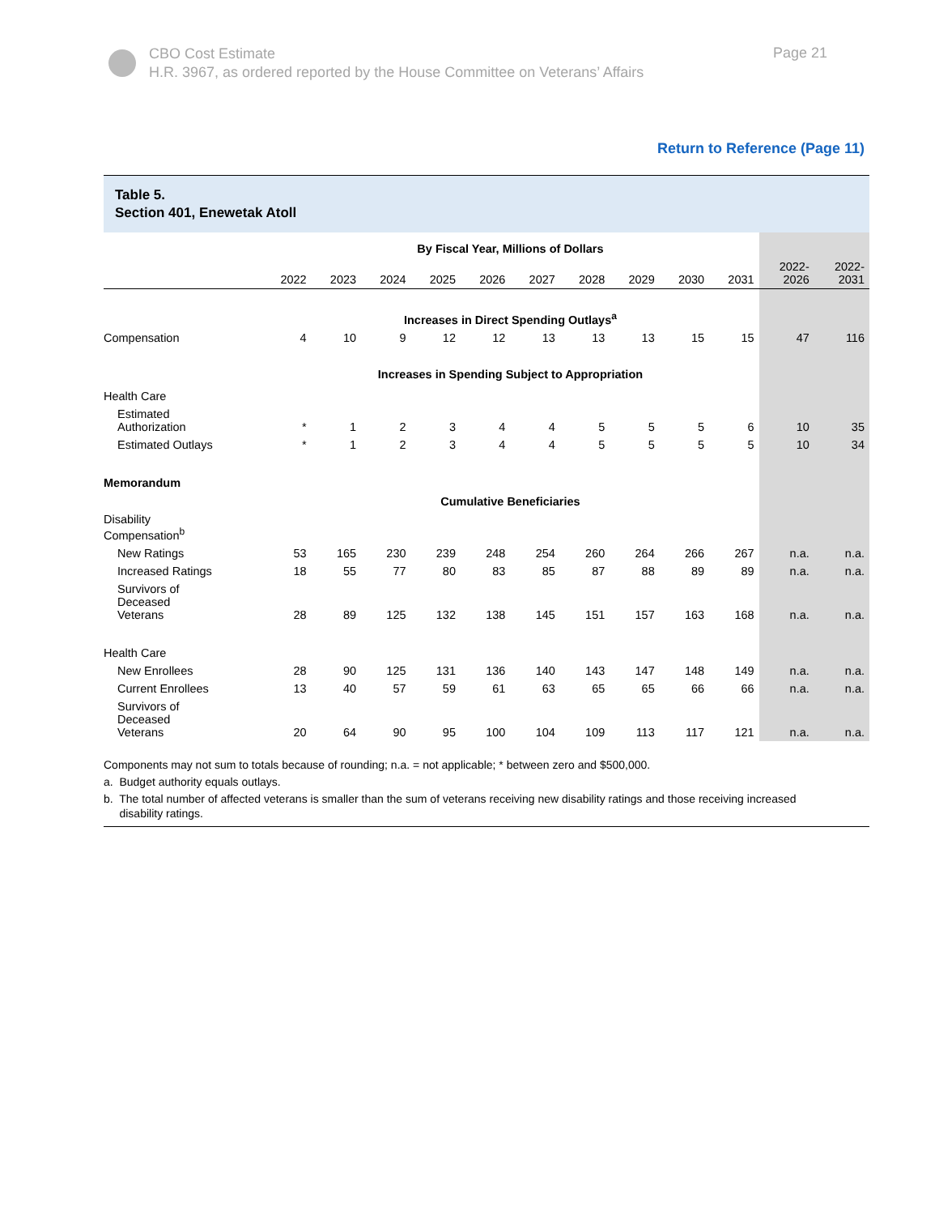CBO Cost Estimate
H.R. 3967, as ordered reported by the House Committee on Veterans’ Affairs
Page 21
Return to Reference (Page 11)
Table 5.
Section 401, Enewetak Atoll
| | By Fiscal Year, Millions of Dollars | | | | | | | | | | | |
| --- | --- | --- | --- | --- | --- | --- | --- | --- | --- | --- | --- | --- |
| | 2022 | 2023 | 2024 | 2025 | 2026 | 2027 | 2028 | 2029 | 2030 | 2031 | 2022- 2026 | 2022- 2031 |
| | Increases in Direct Spending Outlays<sup>a</sup> | | | | | | | | | | | |
| Compensation | 4 | 10 | 9 | 12 | 12 | 13 | 13 | 13 | 15 | 15 | 47 | 116 |
| | Increases in Spending Subject to Appropriation | | | | | | | | | | | |
| Health Care | | | | | | | | | | | | |
| Estimated Authorization | * | 1 | 2 | 3 | 4 | 4 | 5 | 5 | 5 | 6 | 10 | 35 |
| Estimated Outlays | * | 1 | 2 | 3 | 4 | 4 | 5 | 5 | 5 | 5 | 10 | 34 |
| Memorandum | | | | | | | | | | | | |
| | Cumulative Beneficiaries | | | | | | | | | | | |
| Disability Compensation<sup>b</sup> | | | | | | | | | | | | |
| New Ratings | 53 | 165 | 230 | 239 | 248 | 254 | 260 | 264 | 266 | 267 | n.a. | n.a. |
| Increased Ratings | 18 | 55 | 77 | 80 | 83 | 85 | 87 | 88 | 89 | 89 | n.a. | n.a. |
| Survivors of Deceased Veterans | 28 | 89 | 125 | 132 | 138 | 145 | 151 | 157 | 163 | 168 | n.a. | n.a. |
| Health Care | | | | | | | | | | | | |
| New Enrollees | 28 | 90 | 125 | 131 | 136 | 140 | 143 | 147 | 148 | 149 | n.a. | n.a. |
| Current Enrollees | 13 | 40 | 57 | 59 | 61 | 63 | 65 | 65 | 66 | 66 | n.a. | n.a. |
| Survivors of Deceased Veterans | 20 | 64 | 90 | 95 | 100 | 104 | 109 | 113 | 117 | 121 | n.a. | n.a. |
Components may not sum to totals because of rounding; n.a. = not applicable; * between zero and $500,000.
a. Budget authority equals outlays.
b. The total number of affected veterans is smaller than the sum of veterans receiving new disability ratings and those receiving increased
disability ratings.